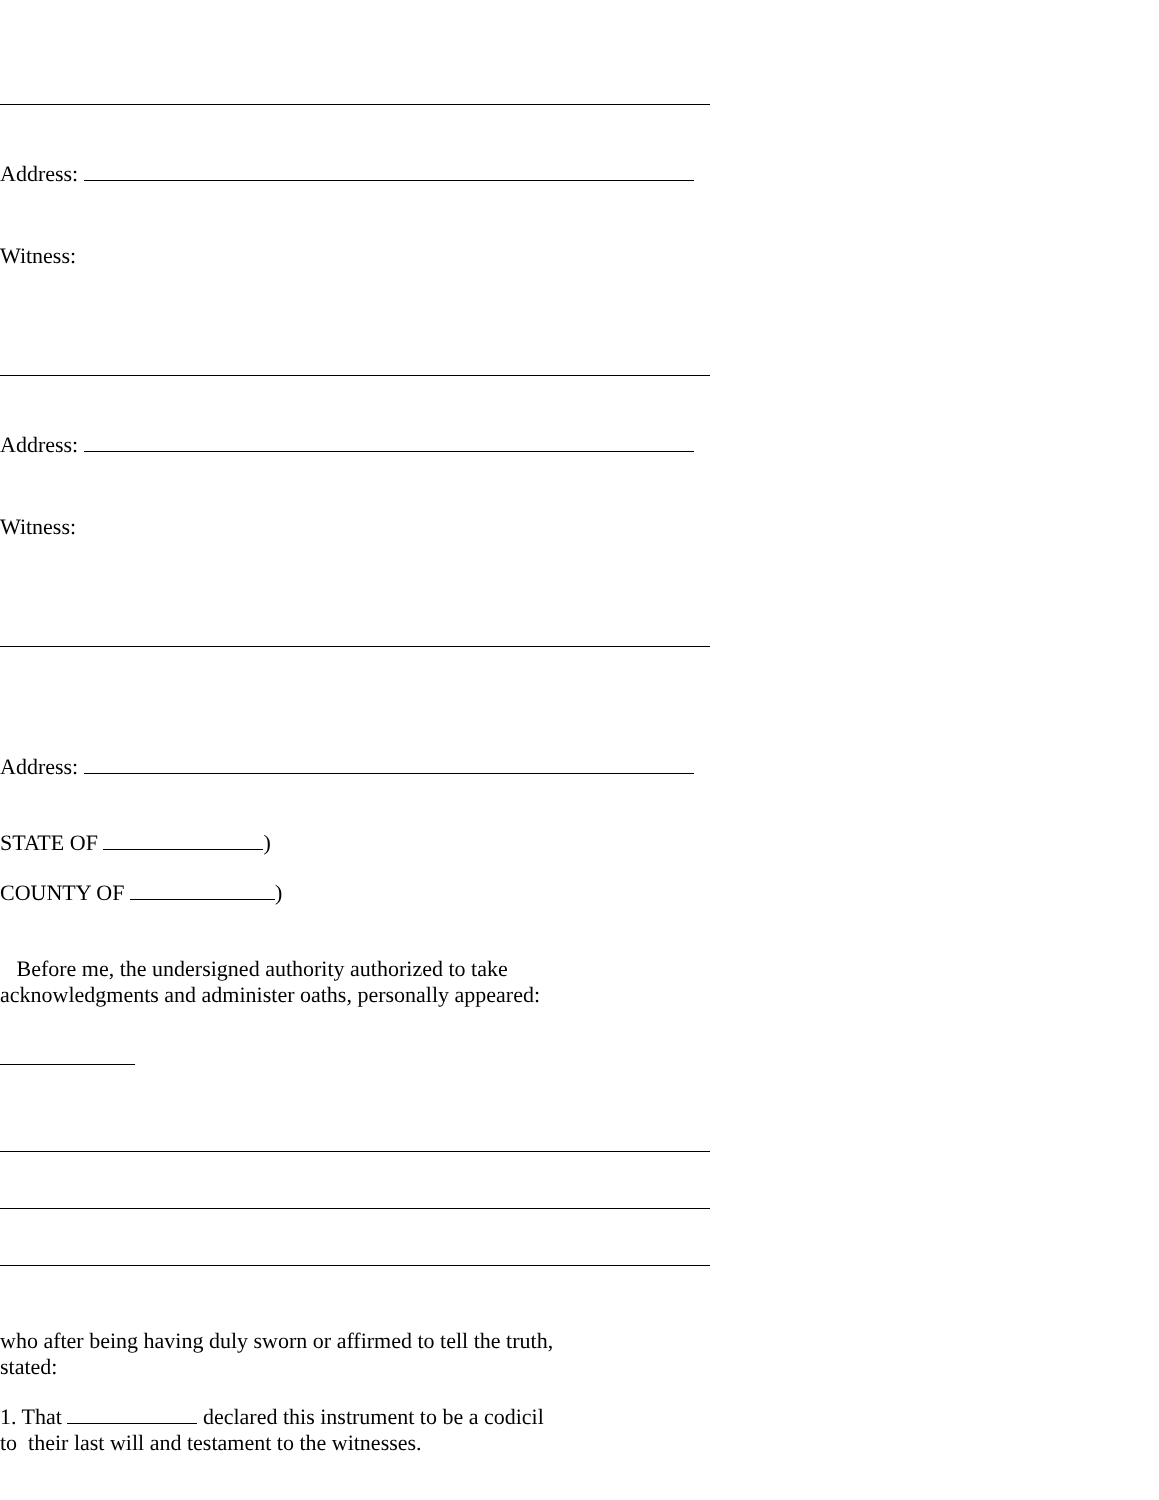Address:
Witness:
Address:
Witness:
Address:
STATE OF )
COUNTY OF )
Before me, the undersigned authority authorized to take
acknowledgments and administer oaths, personally appeared:
who after being having duly sworn or affirmed to tell the truth,
stated:
1. That declared this instrument to be a codicil
to their last will and testament to the witnesses.